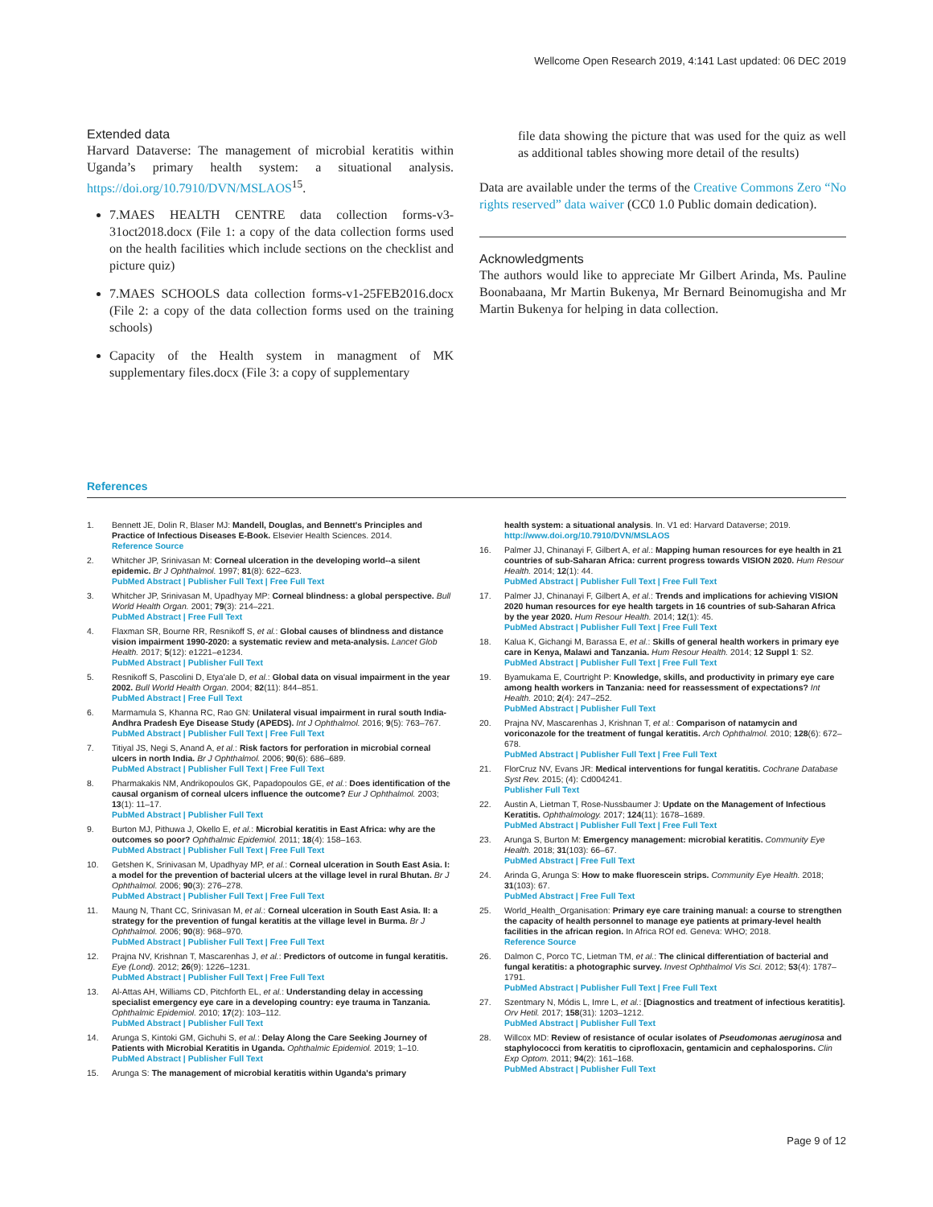Wellcome Open Research 2019, 4:141 Last updated: 06 DEC 2019
Extended data
Harvard Dataverse: The management of microbial keratitis within Uganda’s primary health system: a situational analysis. https://doi.org/10.7910/DVN/MSLAOS<sup>15</sup>.
7.MAES HEALTH CENTRE data collection forms-v3-31oct2018.docx (File 1: a copy of the data collection forms used on the health facilities which include sections on the checklist and picture quiz)
7.MAES SCHOOLS data collection forms-v1-25FEB2016.docx (File 2: a copy of the data collection forms used on the training schools)
Capacity of the Health system in managment of MK supplementary files.docx (File 3: a copy of supplementary
file data showing the picture that was used for the quiz as well as additional tables showing more detail of the results)
Data are available under the terms of the Creative Commons Zero “No rights reserved” data waiver (CC0 1.0 Public domain dedication).
Acknowledgments
The authors would like to appreciate Mr Gilbert Arinda, Ms. Pauline Boonabaana, Mr Martin Bukenya, Mr Bernard Beinomugisha and Mr Martin Bukenya for helping in data collection.
References
1. Bennett JE, Dolin R, Blaser MJ: Mandell, Douglas, and Bennett's Principles and Practice of Infectious Diseases E-Book. Elsevier Health Sciences. 2014.
Reference Source
2. Whitcher JP, Srinivasan M: Corneal ulceration in the developing world--a silent epidemic. Br J Ophthalmol. 1997; 81(8): 622–623.
PubMed Abstract | Publisher Full Text | Free Full Text
3. Whitcher JP, Srinivasan M, Upadhyay MP: Corneal blindness: a global perspective. Bull World Health Organ. 2001; 79(3): 214–221.
PubMed Abstract | Free Full Text
4. Flaxman SR, Bourne RR, Resnikoff S, et al.: Global causes of blindness and distance vision impairment 1990-2020: a systematic review and meta-analysis. Lancet Glob Health. 2017; 5(12): e1221–e1234.
PubMed Abstract | Publisher Full Text
5. Resnikoff S, Pascolini D, Etya'ale D, et al.: Global data on visual impairment in the year 2002. Bull World Health Organ. 2004; 82(11): 844–851.
PubMed Abstract | Free Full Text
6. Marmamula S, Khanna RC, Rao GN: Unilateral visual impairment in rural south India-Andhra Pradesh Eye Disease Study (APEDS). Int J Ophthalmol. 2016; 9(5): 763–767.
PubMed Abstract | Publisher Full Text | Free Full Text
7. Titiyal JS, Negi S, Anand A, et al.: Risk factors for perforation in microbial corneal ulcers in north India. Br J Ophthalmol. 2006; 90(6): 686–689.
PubMed Abstract | Publisher Full Text | Free Full Text
8. Pharmakakis NM, Andrikopoulos GK, Papadopoulos GE, et al.: Does identification of the causal organism of corneal ulcers influence the outcome? Eur J Ophthalmol. 2003; 13(1): 11–17.
PubMed Abstract | Publisher Full Text
9. Burton MJ, Pithuwa J, Okello E, et al.: Microbial keratitis in East Africa: why are the outcomes so poor? Ophthalmic Epidemiol. 2011; 18(4): 158–163.
PubMed Abstract | Publisher Full Text | Free Full Text
10. Getshen K, Srinivasan M, Upadhyay MP, et al.: Corneal ulceration in South East Asia. I: a model for the prevention of bacterial ulcers at the village level in rural Bhutan. Br J Ophthalmol. 2006; 90(3): 276–278.
PubMed Abstract | Publisher Full Text | Free Full Text
11. Maung N, Thant CC, Srinivasan M, et al.: Corneal ulceration in South East Asia. II: a strategy for the prevention of fungal keratitis at the village level in Burma. Br J Ophthalmol. 2006; 90(8): 968–970.
PubMed Abstract | Publisher Full Text | Free Full Text
12. Prajna NV, Krishnan T, Mascarenhas J, et al.: Predictors of outcome in fungal keratitis. Eye (Lond). 2012; 26(9): 1226–1231.
PubMed Abstract | Publisher Full Text | Free Full Text
13. Al-Attas AH, Williams CD, Pitchforth EL, et al.: Understanding delay in accessing specialist emergency eye care in a developing country: eye trauma in Tanzania. Ophthalmic Epidemiol. 2010; 17(2): 103–112.
PubMed Abstract | Publisher Full Text
14. Arunga S, Kintoki GM, Gichuhi S, et al.: Delay Along the Care Seeking Journey of Patients with Microbial Keratitis in Uganda. Ophthalmic Epidemiol. 2019; 1–10.
PubMed Abstract | Publisher Full Text
15. Arunga S: The management of microbial keratitis within Uganda's primary
health system: a situational analysis. In. V1 ed: Harvard Dataverse; 2019.
http://www.doi.org/10.7910/DVN/MSLAOS
16. Palmer JJ, Chinanayi F, Gilbert A, et al.: Mapping human resources for eye health in 21 countries of sub-Saharan Africa: current progress towards VISION 2020. Hum Resour Health. 2014; 12(1): 44.
PubMed Abstract | Publisher Full Text | Free Full Text
17. Palmer JJ, Chinanayi F, Gilbert A, et al.: Trends and implications for achieving VISION 2020 human resources for eye health targets in 16 countries of sub-Saharan Africa by the year 2020. Hum Resour Health. 2014; 12(1): 45.
PubMed Abstract | Publisher Full Text | Free Full Text
18. Kalua K, Gichangi M, Barassa E, et al.: Skills of general health workers in primary eye care in Kenya, Malawi and Tanzania. Hum Resour Health. 2014; 12 Suppl 1: S2.
PubMed Abstract | Publisher Full Text | Free Full Text
19. Byamukama E, Courtright P: Knowledge, skills, and productivity in primary eye care among health workers in Tanzania: need for reassessment of expectations? Int Health. 2010; 2(4): 247–252.
PubMed Abstract | Publisher Full Text
20. Prajna NV, Mascarenhas J, Krishnan T, et al.: Comparison of natamycin and voriconazole for the treatment of fungal keratitis. Arch Ophthalmol. 2010; 128(6): 672–678.
PubMed Abstract | Publisher Full Text | Free Full Text
21. FlorCruz NV, Evans JR: Medical interventions for fungal keratitis. Cochrane Database Syst Rev. 2015; (4): Cd004241.
Publisher Full Text
22. Austin A, Lietman T, Rose-Nussbaumer J: Update on the Management of Infectious Keratitis. Ophthalmology. 2017; 124(11): 1678–1689.
PubMed Abstract | Publisher Full Text | Free Full Text
23. Arunga S, Burton M: Emergency management: microbial keratitis. Community Eye Health. 2018; 31(103): 66–67.
PubMed Abstract | Free Full Text
24. Arinda G, Arunga S: How to make fluorescein strips. Community Eye Health. 2018; 31(103): 67.
PubMed Abstract | Free Full Text
25. World_Health_Organisation: Primary eye care training manual: a course to strengthen the capacity of health personnel to manage eye patients at primary-level health facilities in the african region. In Africa ROf ed. Geneva: WHO; 2018.
Reference Source
26. Dalmon C, Porco TC, Lietman TM, et al.: The clinical differentiation of bacterial and fungal keratitis: a photographic survey. Invest Ophthalmol Vis Sci. 2012; 53(4): 1787–1791.
PubMed Abstract | Publisher Full Text | Free Full Text
27. Szentmary N, Módis L, Imre L, et al.: [Diagnostics and treatment of infectious keratitis]. Orv Hetil. 2017; 158(31): 1203–1212.
PubMed Abstract | Publisher Full Text
28. Willcox MD: Review of resistance of ocular isolates of Pseudomonas aeruginosa and staphylococci from keratitis to ciprofloxacin, gentamicin and cephalosporins. Clin Exp Optom. 2011; 94(2): 161–168.
PubMed Abstract | Publisher Full Text
Page 9 of 12